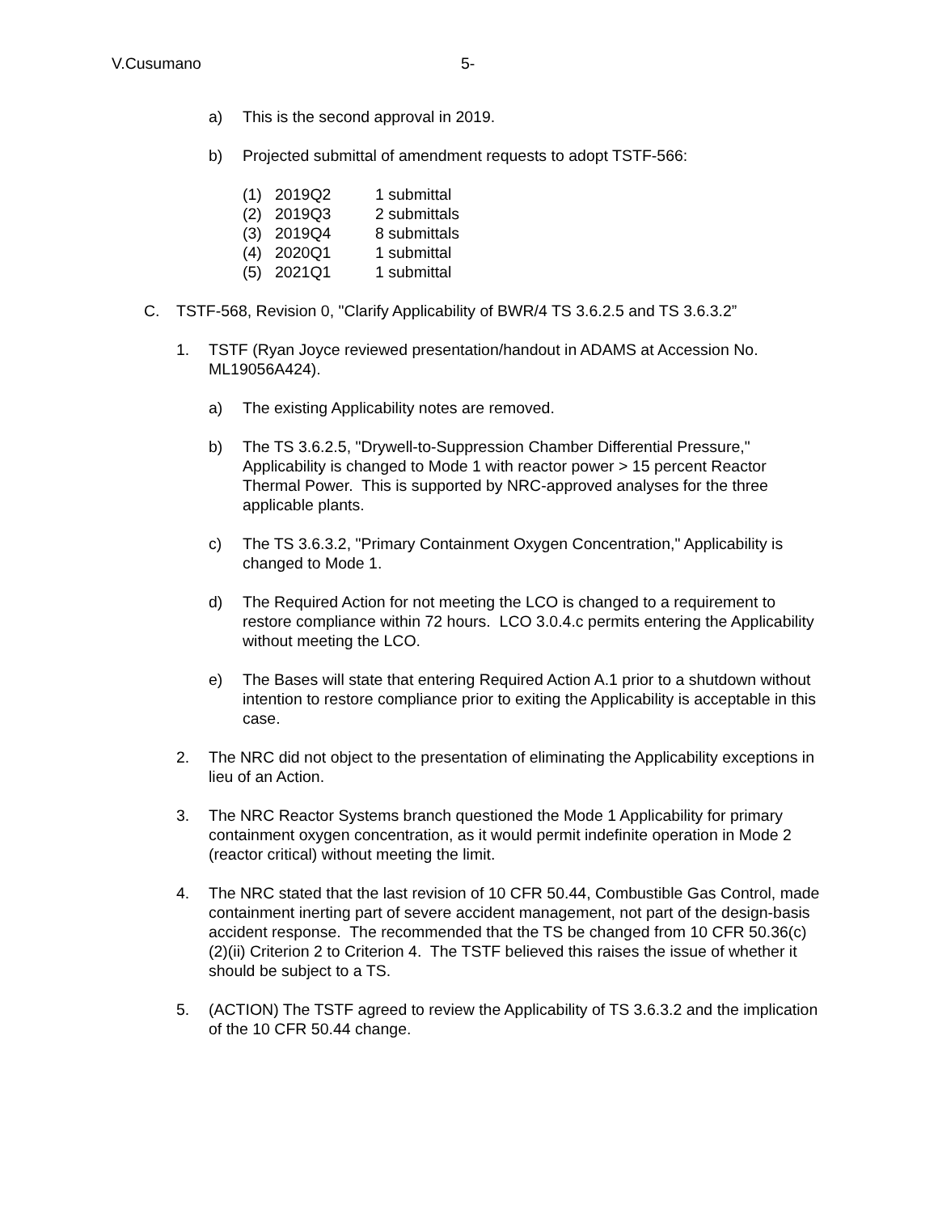V.Cusumano 5-
a) This is the second approval in 2019.
b) Projected submittal of amendment requests to adopt TSTF-566:
(1) 2019Q2 1 submittal
(2) 2019Q3 2 submittals
(3) 2019Q4 8 submittals
(4) 2020Q1 1 submittal
(5) 2021Q1 1 submittal
C. TSTF-568, Revision 0, "Clarify Applicability of BWR/4 TS 3.6.2.5 and TS 3.6.3.2”
1. TSTF (Ryan Joyce reviewed presentation/handout in ADAMS at Accession No. ML19056A424).
a) The existing Applicability notes are removed.
b) The TS 3.6.2.5, "Drywell-to-Suppression Chamber Differential Pressure," Applicability is changed to Mode 1 with reactor power > 15 percent Reactor Thermal Power. This is supported by NRC-approved analyses for the three applicable plants.
c) The TS 3.6.3.2, "Primary Containment Oxygen Concentration," Applicability is changed to Mode 1.
d) The Required Action for not meeting the LCO is changed to a requirement to restore compliance within 72 hours. LCO 3.0.4.c permits entering the Applicability without meeting the LCO.
e) The Bases will state that entering Required Action A.1 prior to a shutdown without intention to restore compliance prior to exiting the Applicability is acceptable in this case.
2. The NRC did not object to the presentation of eliminating the Applicability exceptions in lieu of an Action.
3. The NRC Reactor Systems branch questioned the Mode 1 Applicability for primary containment oxygen concentration, as it would permit indefinite operation in Mode 2 (reactor critical) without meeting the limit.
4. The NRC stated that the last revision of 10 CFR 50.44, Combustible Gas Control, made containment inerting part of severe accident management, not part of the design-basis accident response. The recommended that the TS be changed from 10 CFR 50.36(c)(2)(ii) Criterion 2 to Criterion 4. The TSTF believed this raises the issue of whether it should be subject to a TS.
5. (ACTION) The TSTF agreed to review the Applicability of TS 3.6.3.2 and the implication of the 10 CFR 50.44 change.